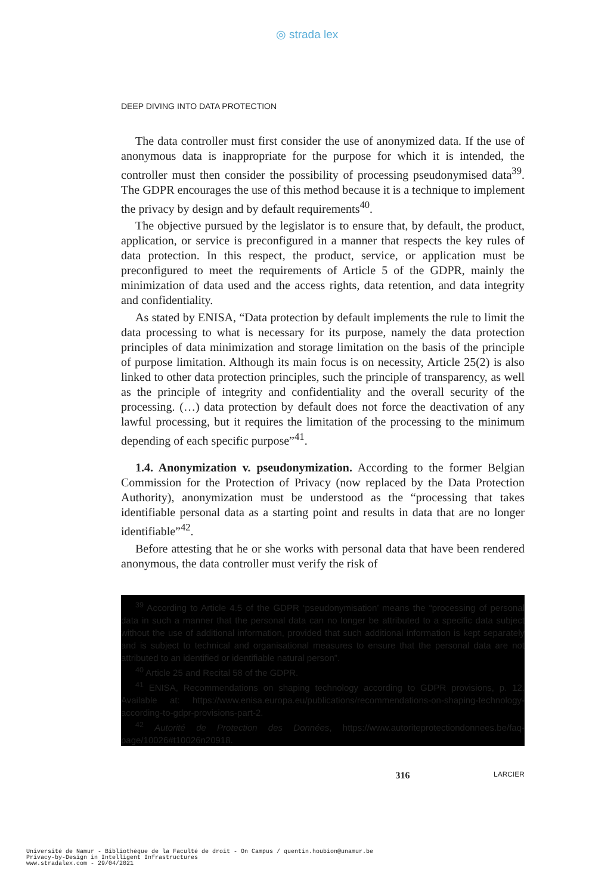◎ strada lex
DEEP DIVING INTO DATA PROTECTION
The data controller must first consider the use of anonymized data. If the use of anonymous data is inappropriate for the purpose for which it is intended, the controller must then consider the possibility of processing pseudonymised data<sup>39</sup>. The GDPR encourages the use of this method because it is a technique to implement the privacy by design and by default requirements<sup>40</sup>.
The objective pursued by the legislator is to ensure that, by default, the product, application, or service is preconfigured in a manner that respects the key rules of data protection. In this respect, the product, service, or application must be preconfigured to meet the requirements of Article 5 of the GDPR, mainly the minimization of data used and the access rights, data retention, and data integrity and confidentiality.
As stated by ENISA, “Data protection by default implements the rule to limit the data processing to what is necessary for its purpose, namely the data protection principles of data minimization and storage limitation on the basis of the principle of purpose limitation. Although its main focus is on necessity, Article 25(2) is also linked to other data protection principles, such the principle of transparency, as well as the principle of integrity and confidentiality and the overall security of the processing. (…) data protection by default does not force the deactivation of any lawful processing, but it requires the limitation of the processing to the minimum depending of each specific purpose”<sup>41</sup>.
1.4. Anonymization v. pseudonymization. According to the former Belgian Commission for the Protection of Privacy (now replaced by the Data Protection Authority), anonymization must be understood as the “processing that takes identifiable personal data as a starting point and results in data that are no longer identifiable”<sup>42</sup>.
Before attesting that he or she works with personal data that have been rendered anonymous, the data controller must verify the risk of
<sup>39</sup> According to Article 4.5 of the GDPR ‘pseudonymisation’ means the “processing of personal data in such a manner that the personal data can no longer be attributed to a specific data subject without the use of additional information, provided that such additional information is kept separately and is subject to technical and organisational measures to ensure that the personal data are not attributed to an identified or identifiable natural person”.
<sup>40</sup> Article 25 and Recital 58 of the GDPR.
<sup>41</sup> ENISA, Recommendations on shaping technology according to GDPR provisions, p. 12. Available at: https://www.enisa.europa.eu/publications/recommendations-on-shaping-technology-according-to-gdpr-provisions-part-2.
<sup>42</sup> Autorité de Protection des Données, https://www.autoriteprotectiondonnees.be/faq-page/10026#t10026n20918.
316 LARCIER
Université de Namur - Bibliothèque de la Faculté de droit - On Campus / quentin.houbion@unamur.be
Privacy-by-Design in Intelligent Infrastructures
www.stradalex.com - 29/04/2021